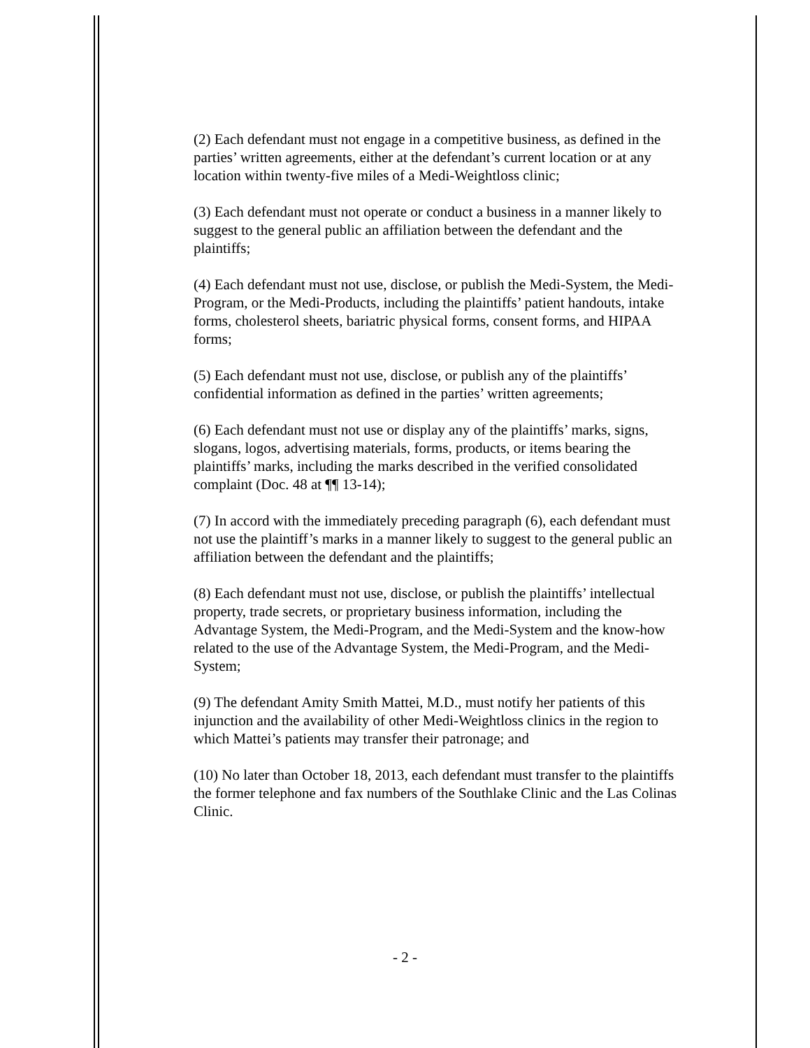(2) Each defendant must not engage in a competitive business, as defined in the parties’ written agreements, either at the defendant’s current location or at any location within twenty-five miles of a Medi-Weightloss clinic;
(3) Each defendant must not operate or conduct a business in a manner likely to suggest to the general public an affiliation between the defendant and the plaintiffs;
(4) Each defendant must not use, disclose, or publish the Medi-System, the Medi-Program, or the Medi-Products, including the plaintiffs’ patient handouts, intake forms, cholesterol sheets, bariatric physical forms, consent forms, and HIPAA forms;
(5) Each defendant must not use, disclose, or publish any of the plaintiffs’ confidential information as defined in the parties’ written agreements;
(6) Each defendant must not use or display any of the plaintiffs’ marks, signs, slogans, logos, advertising materials, forms, products, or items bearing the plaintiffs’ marks, including the marks described in the verified consolidated complaint (Doc. 48 at ¶¶ 13-14);
(7) In accord with the immediately preceding paragraph (6), each defendant must not use the plaintiff’s marks in a manner likely to suggest to the general public an affiliation between the defendant and the plaintiffs;
(8) Each defendant must not use, disclose, or publish the plaintiffs’ intellectual property, trade secrets, or proprietary business information, including the Advantage System, the Medi-Program, and the Medi-System and the know-how related to the use of the Advantage System, the Medi-Program, and the Medi-System;
(9) The defendant Amity Smith Mattei, M.D., must notify her patients of this injunction and the availability of other Medi-Weightloss clinics in the region to which Mattei’s patients may transfer their patronage; and
(10) No later than October 18, 2013, each defendant must transfer to the plaintiffs the former telephone and fax numbers of the Southlake Clinic and the Las Colinas Clinic.
- 2 -